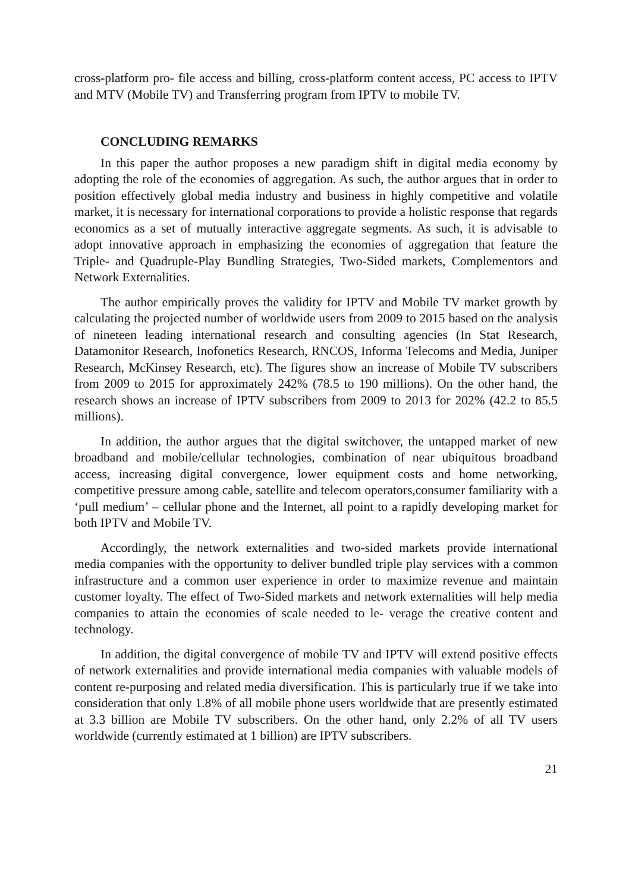cross-platform pro- file access and billing, cross-platform content access, PC access to IPTV and MTV (Mobile TV) and Transferring program from IPTV to mobile TV.
CONCLUDING REMARKS
In this paper the author proposes a new paradigm shift in digital media economy by adopting the role of the economies of aggregation. As such, the author argues that in order to position effectively global media industry and business in highly competitive and volatile market, it is necessary for international corporations to provide a holistic response that regards economics as a set of mutually interactive aggregate segments. As such, it is advisable to adopt innovative approach in emphasizing the economies of aggregation that feature the Triple- and Quadruple-Play Bundling Strategies, Two-Sided markets, Complementors and Network Externalities.
The author empirically proves the validity for IPTV and Mobile TV market growth by calculating the projected number of worldwide users from 2009 to 2015 based on the analysis of nineteen leading international research and consulting agencies (In Stat Research, Datamonitor Research, Inofonetics Research, RNCOS, Informa Telecoms and Media, Juniper Research, McKinsey Research, etc). The figures show an increase of Mobile TV subscribers from 2009 to 2015 for approximately 242% (78.5 to 190 millions). On the other hand, the research shows an increase of IPTV subscribers from 2009 to 2013 for 202% (42.2 to 85.5 millions).
In addition, the author argues that the digital switchover, the untapped market of new broadband and mobile/cellular technologies, combination of near ubiquitous broadband access, increasing digital convergence, lower equipment costs and home networking, competitive pressure among cable, satellite and telecom operators,consumer familiarity with a ‘pull medium’ – cellular phone and the Internet, all point to a rapidly developing market for both IPTV and Mobile TV.
Accordingly, the network externalities and two-sided markets provide international media companies with the opportunity to deliver bundled triple play services with a common infrastructure and a common user experience in order to maximize revenue and maintain customer loyalty. The effect of Two-Sided markets and network externalities will help media companies to attain the economies of scale needed to le- verage the creative content and technology.
In addition, the digital convergence of mobile TV and IPTV will extend positive effects of network externalities and provide international media companies with valuable models of content re-purposing and related media diversification. This is particularly true if we take into consideration that only 1.8% of all mobile phone users worldwide that are presently estimated at 3.3 billion are Mobile TV subscribers. On the other hand, only 2.2% of all TV users worldwide (currently estimated at 1 billion) are IPTV subscribers.
21